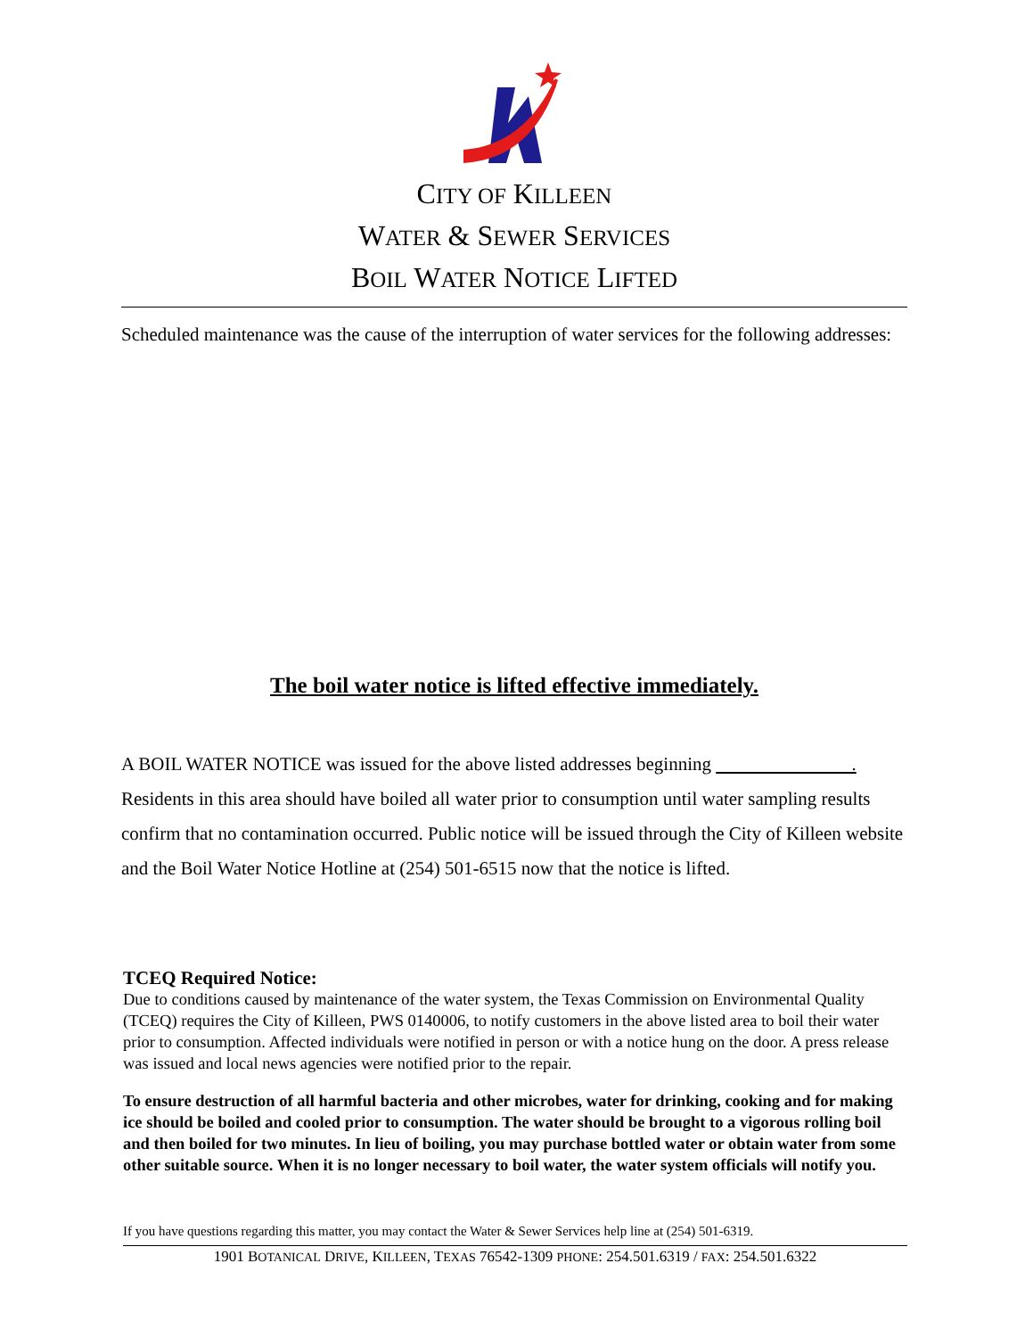CITY OF KILLEEN
WATER & SEWER SERVICES
BOIL WATER NOTICE LIFTED
Scheduled maintenance was the cause of the interruption of water services for the following addresses:
The boil water notice is lifted effective immediately.
A BOIL WATER NOTICE was issued for the above listed addresses beginning . Residents in this area should have boiled all water prior to consumption until water sampling results confirm that no contamination occurred. Public notice will be issued through the City of Killeen website and the Boil Water Notice Hotline at (254) 501-6515 now that the notice is lifted.
TCEQ Required Notice:
Due to conditions caused by maintenance of the water system, the Texas Commission on Environmental Quality (TCEQ) requires the City of Killeen, PWS 0140006, to notify customers in the above listed area to boil their water prior to consumption. Affected individuals were notified in person or with a notice hung on the door. A press release was issued and local news agencies were notified prior to the repair.
To ensure destruction of all harmful bacteria and other microbes, water for drinking, cooking and for making ice should be boiled and cooled prior to consumption. The water should be brought to a vigorous rolling boil and then boiled for two minutes. In lieu of boiling, you may purchase bottled water or obtain water from some other suitable source. When it is no longer necessary to boil water, the water system officials will notify you.
If you have questions regarding this matter, you may contact the Water & Sewer Services help line at (254) 501-6319.
1901 BOTANICAL DRIVE, KILLEEN, TEXAS 76542-1309 PHONE: 254.501.6319 / FAX: 254.501.6322